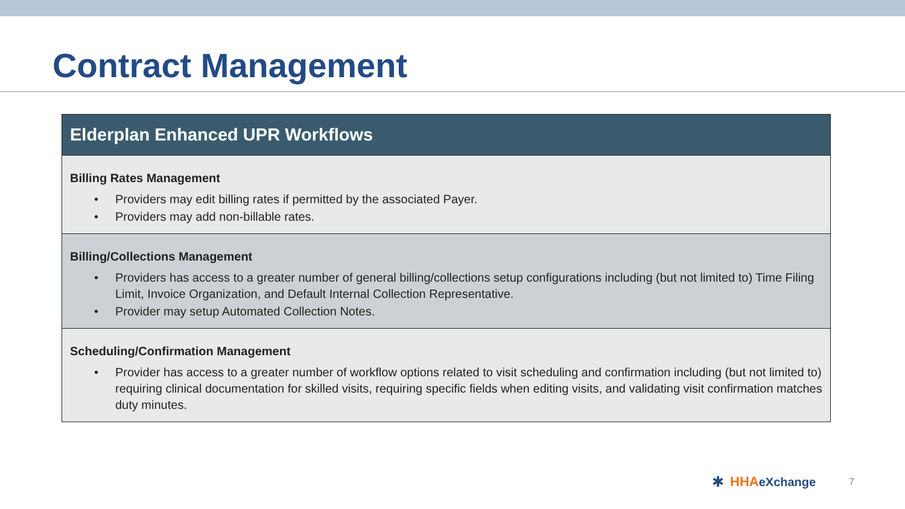Contract Management
Elderplan Enhanced UPR Workflows
Billing Rates Management
• Providers may edit billing rates if permitted by the associated Payer.
• Providers may add non-billable rates.
Billing/Collections Management
• Providers has access to a greater number of general billing/collections setup configurations including (but not limited to) Time Filing Limit, Invoice Organization, and Default Internal Collection Representative.
• Provider may setup Automated Collection Notes.
Scheduling/Confirmation Management
• Provider has access to a greater number of workflow options related to visit scheduling and confirmation including (but not limited to) requiring clinical documentation for skilled visits, requiring specific fields when editing visits, and validating visit confirmation matches duty minutes.
✱ HHAeXchange 7